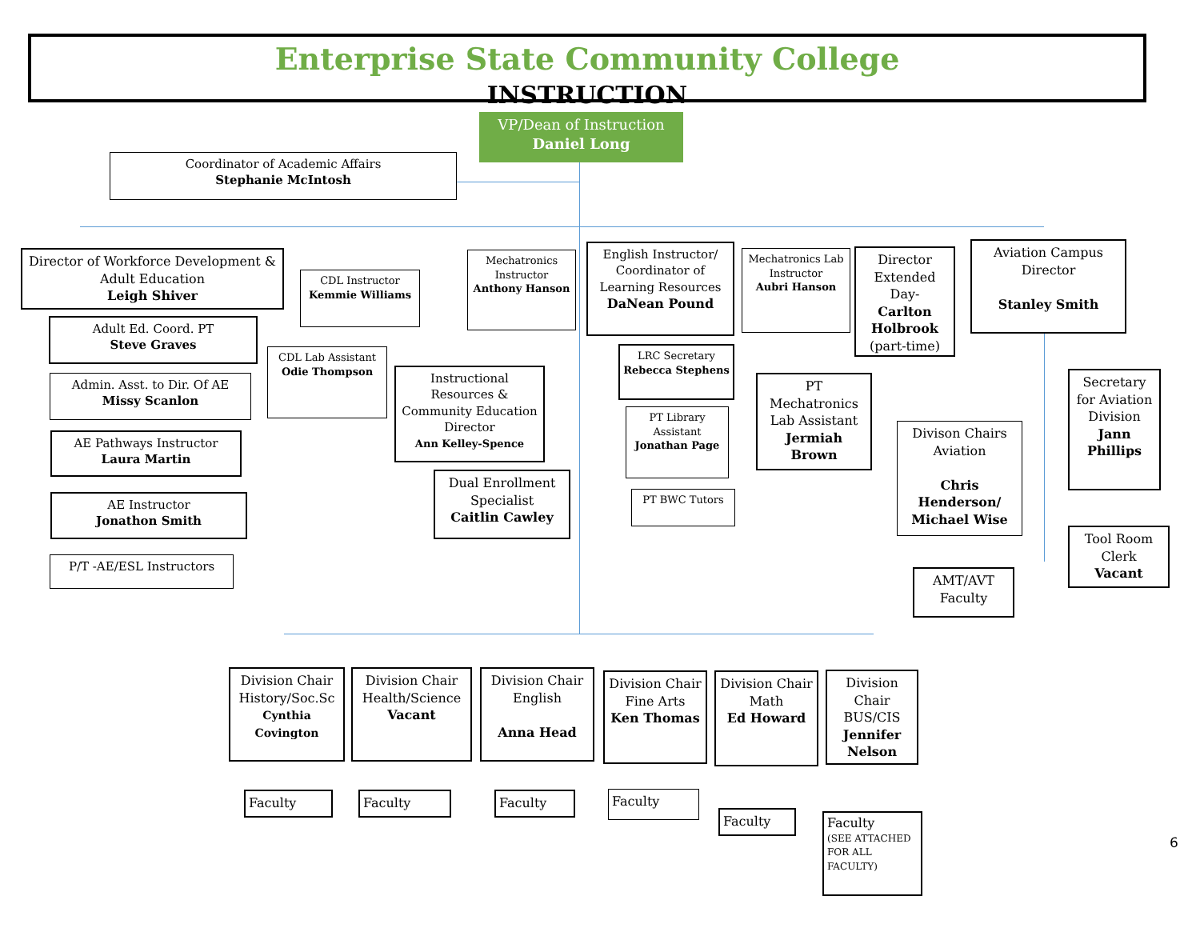Enterprise State Community College
INSTRUCTION
VP/Dean of Instruction
Daniel Long
Coordinator of Academic Affairs
Stephanie McIntosh
Director of Workforce Development & Adult Education
Leigh Shiver
Adult Ed. Coord. PT
Steve Graves
Admin. Asst. to Dir. Of AE
Missy Scanlon
AE Pathways Instructor
Laura Martin
AE Instructor
Jonathon Smith
P/T -AE/ESL Instructors
CDL Instructor
Kemmie Williams
CDL Lab Assistant
Odie Thompson
Instructional Resources & Community Education Director
Ann Kelley-Spence
Dual Enrollment Specialist
Caitlin Cawley
Mechatronics Instructor
Anthony Hanson
English Instructor/ Coordinator of Learning Resources
DaNean Pound
LRC Secretary
Rebecca Stephens
PT Library Assistant
Jonathan Page
PT BWC Tutors
Mechatronics Lab Instructor
Aubri Hanson
PT Mechatronics Lab Assistant
Jermiah Brown
Director Extended Day-
Carlton Holbrook
(part-time)
Aviation Campus Director
Stanley Smith
Secretary for Aviation Division
Jann Phillips
Divison Chairs Aviation
Chris Henderson/ Michael Wise
Tool Room Clerk
Vacant
AMT/AVT Faculty
Division Chair History/Soc.Sc
Cynthia Covington
Division Chair Health/Science
Vacant
Division Chair English
Anna Head
Division Chair Fine Arts
Ken Thomas
Division Chair Math
Ed Howard
Division Chair BUS/CIS
Jennifer Nelson
Faculty Faculty Faculty Faculty
Faculty
Faculty
(SEE ATTACHED FOR ALL FACULTY)
6